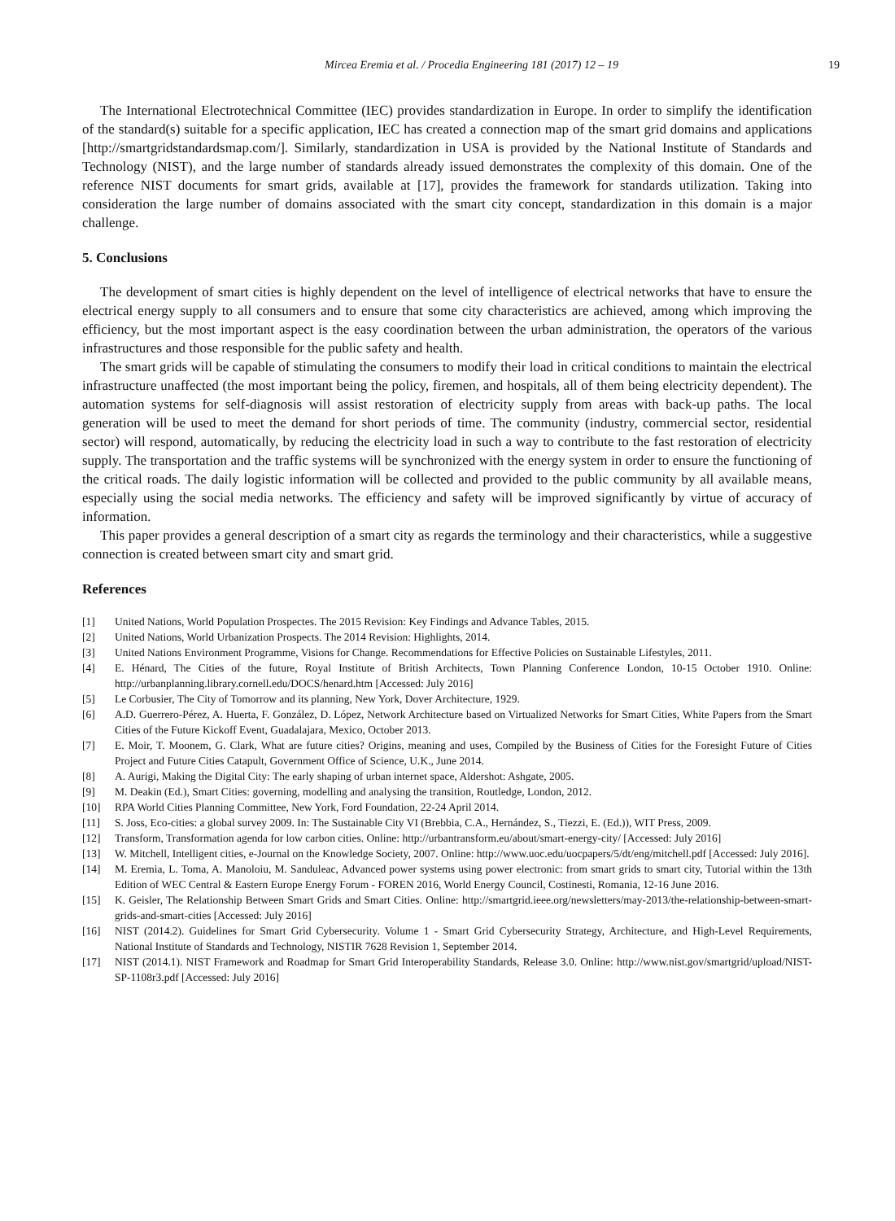Mircea Eremia et al. / Procedia Engineering 181 (2017) 12 – 19 19
The International Electrotechnical Committee (IEC) provides standardization in Europe. In order to simplify the identification of the standard(s) suitable for a specific application, IEC has created a connection map of the smart grid domains and applications [http://smartgridstandardsmap.com/]. Similarly, standardization in USA is provided by the National Institute of Standards and Technology (NIST), and the large number of standards already issued demonstrates the complexity of this domain. One of the reference NIST documents for smart grids, available at [17], provides the framework for standards utilization. Taking into consideration the large number of domains associated with the smart city concept, standardization in this domain is a major challenge.
5. Conclusions
The development of smart cities is highly dependent on the level of intelligence of electrical networks that have to ensure the electrical energy supply to all consumers and to ensure that some city characteristics are achieved, among which improving the efficiency, but the most important aspect is the easy coordination between the urban administration, the operators of the various infrastructures and those responsible for the public safety and health.
The smart grids will be capable of stimulating the consumers to modify their load in critical conditions to maintain the electrical infrastructure unaffected (the most important being the policy, firemen, and hospitals, all of them being electricity dependent). The automation systems for self-diagnosis will assist restoration of electricity supply from areas with back-up paths. The local generation will be used to meet the demand for short periods of time. The community (industry, commercial sector, residential sector) will respond, automatically, by reducing the electricity load in such a way to contribute to the fast restoration of electricity supply. The transportation and the traffic systems will be synchronized with the energy system in order to ensure the functioning of the critical roads. The daily logistic information will be collected and provided to the public community by all available means, especially using the social media networks. The efficiency and safety will be improved significantly by virtue of accuracy of information.
This paper provides a general description of a smart city as regards the terminology and their characteristics, while a suggestive connection is created between smart city and smart grid.
References
[1] United Nations, World Population Prospectes. The 2015 Revision: Key Findings and Advance Tables, 2015.
[2] United Nations, World Urbanization Prospects. The 2014 Revision: Highlights, 2014.
[3] United Nations Environment Programme, Visions for Change. Recommendations for Effective Policies on Sustainable Lifestyles, 2011.
[4] E. Hénard, The Cities of the future, Royal Institute of British Architects, Town Planning Conference London, 10-15 October 1910. Online: http://urbanplanning.library.cornell.edu/DOCS/henard.htm [Accessed: July 2016]
[5] Le Corbusier, The City of Tomorrow and its planning, New York, Dover Architecture, 1929.
[6] A.D. Guerrero-Pérez, A. Huerta, F. González, D. López, Network Architecture based on Virtualized Networks for Smart Cities, White Papers from the Smart Cities of the Future Kickoff Event, Guadalajara, Mexico, October 2013.
[7] E. Moir, T. Moonem, G. Clark, What are future cities? Origins, meaning and uses, Compiled by the Business of Cities for the Foresight Future of Cities Project and Future Cities Catapult, Government Office of Science, U.K., June 2014.
[8] A. Aurigi, Making the Digital City: The early shaping of urban internet space, Aldershot: Ashgate, 2005.
[9] M. Deakin (Ed.), Smart Cities: governing, modelling and analysing the transition, Routledge, London, 2012.
[10] RPA World Cities Planning Committee, New York, Ford Foundation, 22-24 April 2014.
[11] S. Joss, Eco-cities: a global survey 2009. In: The Sustainable City VI (Brebbia, C.A., Hernández, S., Tiezzi, E. (Ed.)), WIT Press, 2009.
[12] Transform, Transformation agenda for low carbon cities. Online: http://urbantransform.eu/about/smart-energy-city/ [Accessed: July 2016]
[13] W. Mitchell, Intelligent cities, e-Journal on the Knowledge Society, 2007. Online: http://www.uoc.edu/uocpapers/5/dt/eng/mitchell.pdf [Accessed: July 2016].
[14] M. Eremia, L. Toma, A. Manoloiu, M. Sanduleac, Advanced power systems using power electronic: from smart grids to smart city, Tutorial within the 13th Edition of WEC Central & Eastern Europe Energy Forum - FOREN 2016, World Energy Council, Costinesti, Romania, 12-16 June 2016.
[15] K. Geisler, The Relationship Between Smart Grids and Smart Cities. Online: http://smartgrid.ieee.org/newsletters/may-2013/the-relationship-between-smart-grids-and-smart-cities [Accessed: July 2016]
[16] NIST (2014.2). Guidelines for Smart Grid Cybersecurity. Volume 1 - Smart Grid Cybersecurity Strategy, Architecture, and High-Level Requirements, National Institute of Standards and Technology, NISTIR 7628 Revision 1, September 2014.
[17] NIST (2014.1). NIST Framework and Roadmap for Smart Grid Interoperability Standards, Release 3.0. Online: http://www.nist.gov/smartgrid/upload/NIST-SP-1108r3.pdf [Accessed: July 2016]